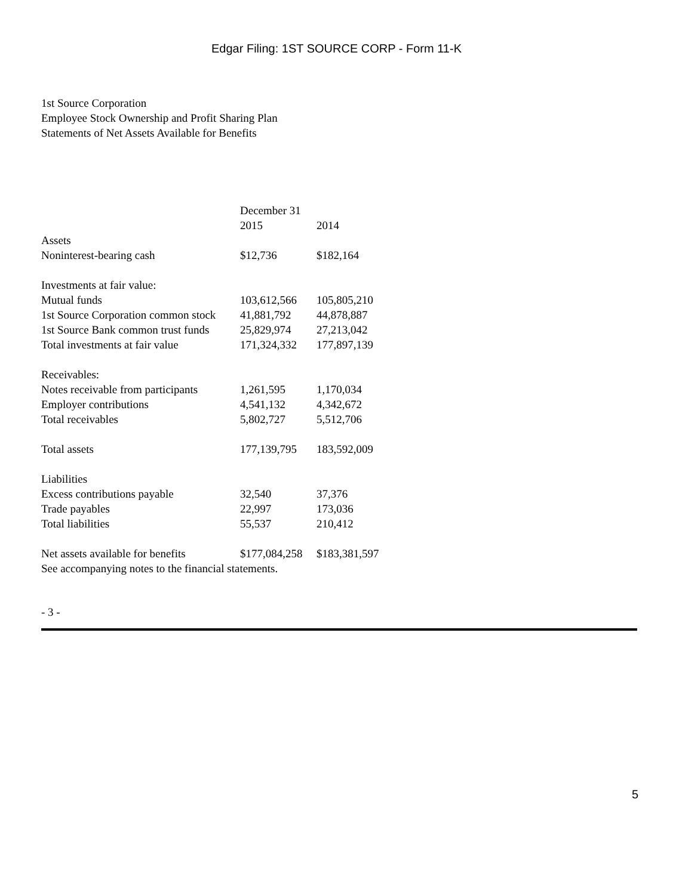Edgar Filing: 1ST SOURCE CORP - Form 11-K
1st Source Corporation
Employee Stock Ownership and Profit Sharing Plan
Statements of Net Assets Available for Benefits
| | December 31 | |
| | 2015 | 2014 |
| Assets | | |
| Noninterest-bearing cash | $12,736 | $182,164 |
| Investments at fair value: | | |
| Mutual funds | 103,612,566 | 105,805,210 |
| 1st Source Corporation common stock | 41,881,792 | 44,878,887 |
| 1st Source Bank common trust funds | 25,829,974 | 27,213,042 |
| Total investments at fair value | 171,324,332 | 177,897,139 |
| Receivables: | | |
| Notes receivable from participants | 1,261,595 | 1,170,034 |
| Employer contributions | 4,541,132 | 4,342,672 |
| Total receivables | 5,802,727 | 5,512,706 |
| Total assets | 177,139,795 | 183,592,009 |
| Liabilities | | |
| Excess contributions payable | 32,540 | 37,376 |
| Trade payables | 22,997 | 173,036 |
| Total liabilities | 55,537 | 210,412 |
| Net assets available for benefits | $177,084,258 | $183,381,597 |
See accompanying notes to the financial statements.
- 3 -
5